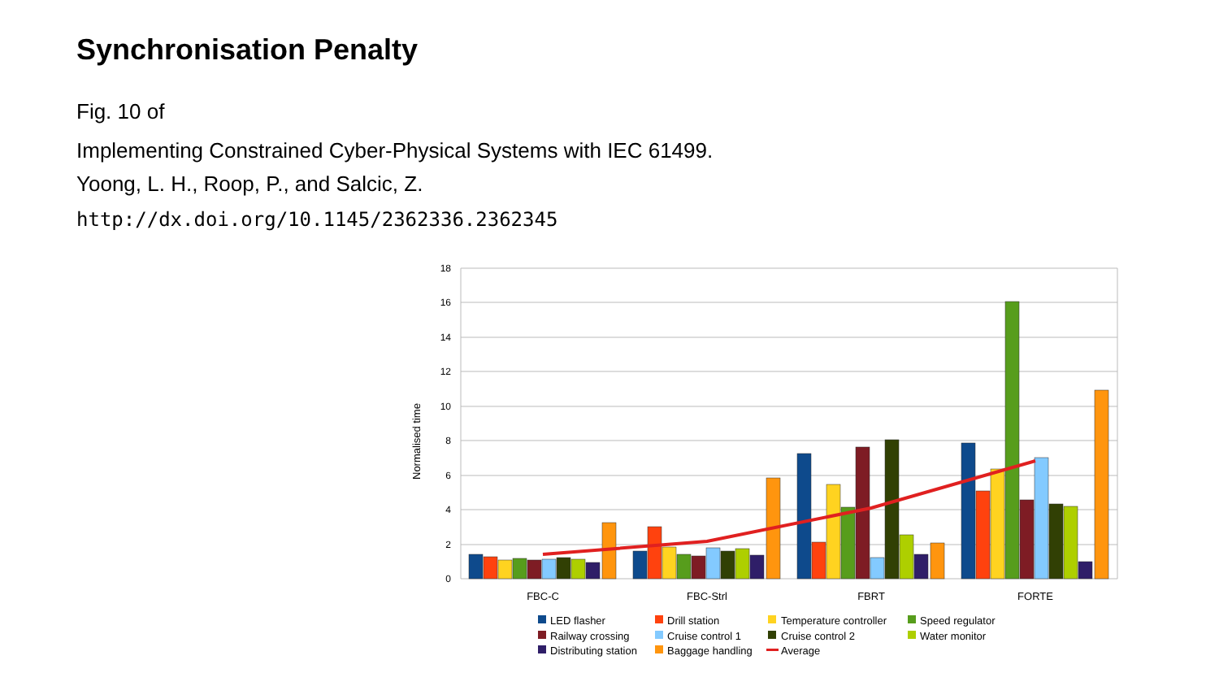Synchronisation Penalty
Fig. 10 of
Implementing Constrained Cyber-Physical Systems with IEC 61499.
Yoong, L. H., Roop, P., and Salcic, Z.
http://dx.doi.org/10.1145/2362336.2362345
18
16
14
12
10
8
6
4
2
0
Normalised time
FBC-C
FBC-Strl
FBRT
FORTE
LED flasher
Drill station
Temperature controller
Speed regulator
Railway crossing
Cruise control 1
Cruise control 2
Water monitor
Distributing station
Baggage handling
Average